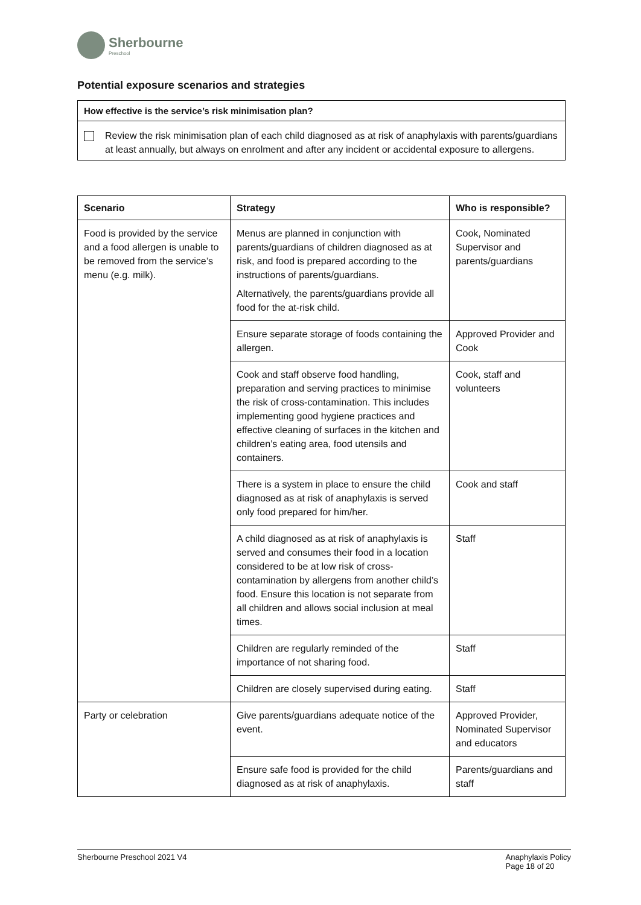Sherbourne
Preschool
Potential exposure scenarios and strategies
How effective is the service’s risk minimisation plan?
Review the risk minimisation plan of each child diagnosed as at risk of anaphylaxis with parents/guardians at least annually, but always on enrolment and after any incident or accidental exposure to allergens.
| Scenario | Strategy | Who is responsible? |
| --- | --- | --- |
| Food is provided by the service and a food allergen is unable to be removed from the service’s menu (e.g. milk). | Menus are planned in conjunction with parents/guardians of children diagnosed as at risk, and food is prepared according to the instructions of parents/guardians. Alternatively, the parents/guardians provide all food for the at-risk child. | Cook, Nominated Supervisor and parents/guardians |
| | Ensure separate storage of foods containing the allergen. | Approved Provider and Cook |
| | Cook and staff observe food handling, preparation and serving practices to minimise the risk of cross-contamination. This includes implementing good hygiene practices and effective cleaning of surfaces in the kitchen and children’s eating area, food utensils and containers. | Cook, staff and volunteers |
| | There is a system in place to ensure the child diagnosed as at risk of anaphylaxis is served only food prepared for him/her. | Cook and staff |
| | A child diagnosed as at risk of anaphylaxis is served and consumes their food in a location considered to be at low risk of cross-contamination by allergens from another child’s food. Ensure this location is not separate from all children and allows social inclusion at meal times. | Staff |
| | Children are regularly reminded of the importance of not sharing food. | Staff |
| | Children are closely supervised during eating. | Staff |
| Party or celebration | Give parents/guardians adequate notice of the event. | Approved Provider, Nominated Supervisor and educators |
| | Ensure safe food is provided for the child diagnosed as at risk of anaphylaxis. | Parents/guardians and staff |
Sherbourne Preschool 2021 V4 Anaphylaxis Policy
Page 18 of 20